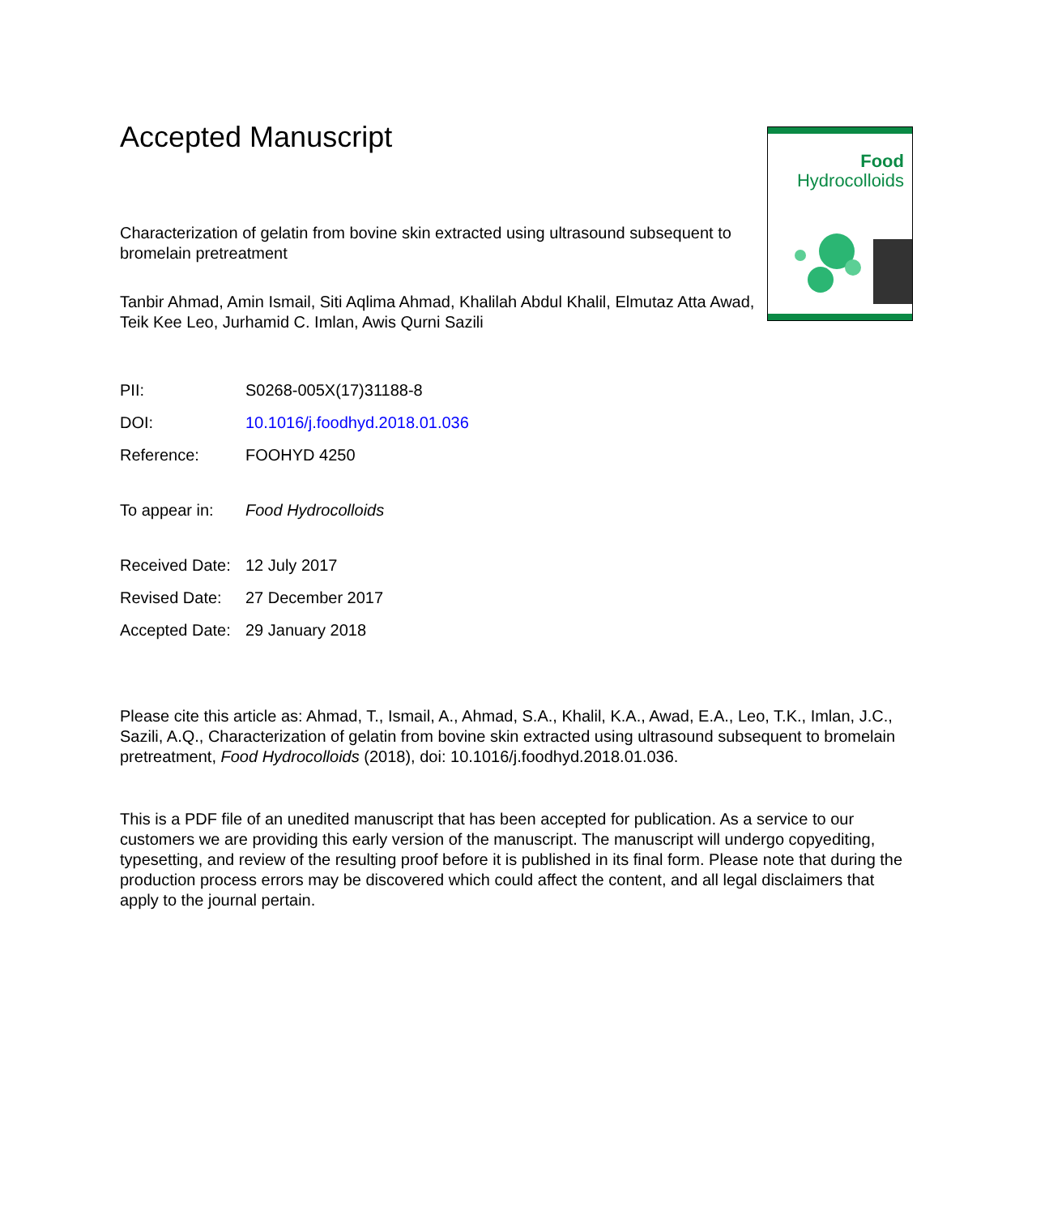Food
Hydrocolloids
Accepted Manuscript
Characterization of gelatin from bovine skin extracted using ultrasound subsequent to bromelain pretreatment
Tanbir Ahmad, Amin Ismail, Siti Aqlima Ahmad, Khalilah Abdul Khalil, Elmutaz Atta Awad, Teik Kee Leo, Jurhamid C. Imlan, Awis Qurni Sazili
PII: S0268-005X(17)31188-8
DOI: 10.1016/j.foodhyd.2018.01.036
Reference: FOOHYD 4250
To appear in: Food Hydrocolloids
Received Date: 12 July 2017
Revised Date: 27 December 2017
Accepted Date: 29 January 2018
Please cite this article as: Ahmad, T., Ismail, A., Ahmad, S.A., Khalil, K.A., Awad, E.A., Leo, T.K., Imlan, J.C., Sazili, A.Q., Characterization of gelatin from bovine skin extracted using ultrasound subsequent to bromelain pretreatment, Food Hydrocolloids (2018), doi: 10.1016/j.foodhyd.2018.01.036.
This is a PDF file of an unedited manuscript that has been accepted for publication. As a service to our customers we are providing this early version of the manuscript. The manuscript will undergo copyediting, typesetting, and review of the resulting proof before it is published in its final form. Please note that during the production process errors may be discovered which could affect the content, and all legal disclaimers that apply to the journal pertain.